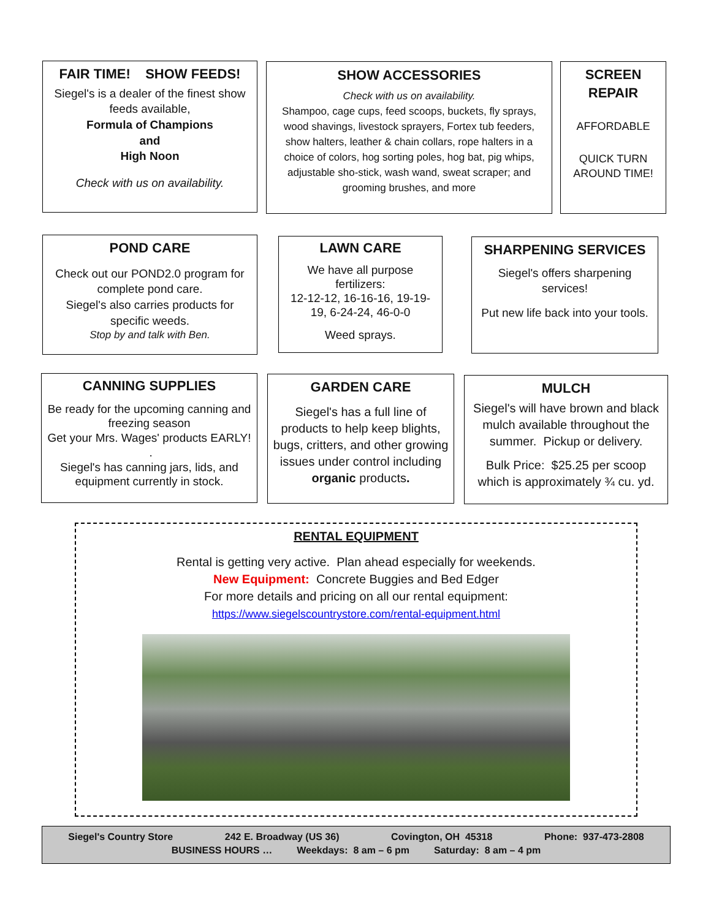FAIR TIME! SHOW FEEDS!
Siegel's is a dealer of the finest show feeds available,
Formula of Champions
and
High Noon
Check with us on availability.
SHOW ACCESSORIES
Check with us on availability.
Shampoo, cage cups, feed scoops, buckets, fly sprays, wood shavings, livestock sprayers, Fortex tub feeders, show halters, leather & chain collars, rope halters in a choice of colors, hog sorting poles, hog bat, pig whips, adjustable sho-stick, wash wand, sweat scraper; and grooming brushes, and more
SCREEN REPAIR
AFFORDABLE
QUICK TURN AROUND TIME!
POND CARE
Check out our POND2.0 program for complete pond care.
Siegel's also carries products for specific weeds.
Stop by and talk with Ben.
LAWN CARE
We have all purpose fertilizers:
12-12-12, 16-16-16, 19-19-19, 6-24-24, 46-0-0
Weed sprays.
SHARPENING SERVICES
Siegel's offers sharpening services!
Put new life back into your tools.
CANNING SUPPLIES
Be ready for the upcoming canning and freezing season
Get your Mrs. Wages' products EARLY! .
Siegel's has canning jars, lids, and equipment currently in stock.
GARDEN CARE
Siegel's has a full line of products to help keep blights, bugs, critters, and other growing issues under control including organic products.
MULCH
Siegel's will have brown and black mulch available throughout the summer. Pickup or delivery.
Bulk Price: $25.25 per scoop which is approximately ¾ cu. yd.
RENTAL EQUIPMENT
Rental is getting very active. Plan ahead especially for weekends.
New Equipment: Concrete Buggies and Bed Edger
For more details and pricing on all our rental equipment:
https://www.siegelscountrystore.com/rental-equipment.html
Siegel's Country Store 242 E. Broadway (US 36) Covington, OH 45318 Phone: 937-473-2808
BUSINESS HOURS … Weekdays: 8 am – 6 pm Saturday: 8 am – 4 pm